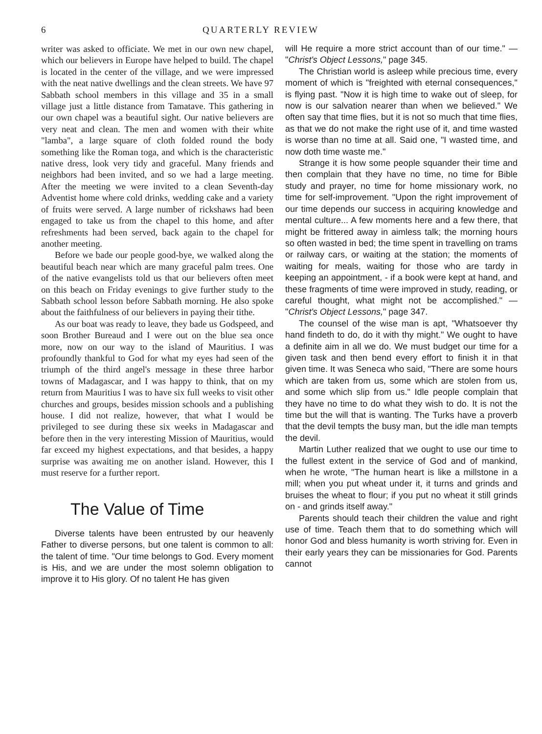6 QUARTERLY REVIEW
writer was asked to officiate. We met in our own new chapel, which our believers in Europe have helped to build. The chapel is located in the center of the village, and we were impressed with the neat native dwellings and the clean streets. We have 97 Sabbath school members in this village and 35 in a small village just a little distance from Tamatave. This gathering in our own chapel was a beautiful sight. Our native believers are very neat and clean. The men and women with their white "lamba", a large square of cloth folded round the body something like the Roman toga, and which is the characteristic native dress, look very tidy and graceful. Many friends and neighbors had been invited, and so we had a large meeting. After the meeting we were invited to a clean Seventh-day Adventist home where cold drinks, wedding cake and a variety of fruits were served. A large number of rickshaws had been engaged to take us from the chapel to this home, and after refreshments had been served, back again to the chapel for another meeting.
Before we bade our people good-bye, we walked along the beautiful beach near which are many graceful palm trees. One of the native evangelists told us that our believers often meet on this beach on Friday evenings to give further study to the Sabbath school lesson before Sabbath morning. He also spoke about the faithfulness of our believers in paying their tithe.
As our boat was ready to leave, they bade us Godspeed, and soon Brother Bureaud and I were out on the blue sea once more, now on our way to the island of Mauritius. I was profoundly thankful to God for what my eyes had seen of the triumph of the third angel's message in these three harbor towns of Madagascar, and I was happy to think, that on my return from Mauritius I was to have six full weeks to visit other churches and groups, besides mission schools and a publishing house. I did not realize, however, that what I would be privileged to see during these six weeks in Madagascar and before then in the very interesting Mission of Mauritius, would far exceed my highest expectations, and that besides, a happy surprise was awaiting me on another island. However, this I must reserve for a further report.
The Value of Time
Diverse talents have been entrusted by our heavenly Father to diverse persons, but one talent is common to all: the talent of time. "Our time belongs to God. Every moment is His, and we are under the most solemn obligation to improve it to His glory. Of no talent He has given
will He require a more strict account than of our time." — "Christ's Object Lessons," page 345.
The Christian world is asleep while precious time, every moment of which is "freighted with eternal consequences," is flying past. "Now it is high time to wake out of sleep, for now is our salvation nearer than when we believed." We often say that time flies, but it is not so much that time flies, as that we do not make the right use of it, and time wasted is worse than no time at all. Said one, "I wasted time, and now doth time waste me."
Strange it is how some people squander their time and then complain that they have no time, no time for Bible study and prayer, no time for home missionary work, no time for self-improvement. "Upon the right improvement of our time depends our success in acquiring knowledge and mental culture... A few moments here and a few there, that might be frittered away in aimless talk; the morning hours so often wasted in bed; the time spent in travelling on trams or railway cars, or waiting at the station; the moments of waiting for meals, waiting for those who are tardy in keeping an appointment, - if a book were kept at hand, and these fragments of time were improved in study, reading, or careful thought, what might not be accomplished." — "Christ's Object Lessons," page 347.
The counsel of the wise man is apt, "Whatsoever thy hand findeth to do, do it with thy might." We ought to have a definite aim in all we do. We must budget our time for a given task and then bend every effort to finish it in that given time. It was Seneca who said, "There are some hours which are taken from us, some which are stolen from us, and some which slip from us." Idle people complain that they have no time to do what they wish to do. It is not the time but the will that is wanting. The Turks have a proverb that the devil tempts the busy man, but the idle man tempts the devil.
Martin Luther realized that we ought to use our time to the fullest extent in the service of God and of mankind, when he wrote, "The human heart is like a millstone in a mill; when you put wheat under it, it turns and grinds and bruises the wheat to flour; if you put no wheat it still grinds on - and grinds itself away."
Parents should teach their children the value and right use of time. Teach them that to do something which will honor God and bless humanity is worth striving for. Even in their early years they can be missionaries for God. Parents cannot